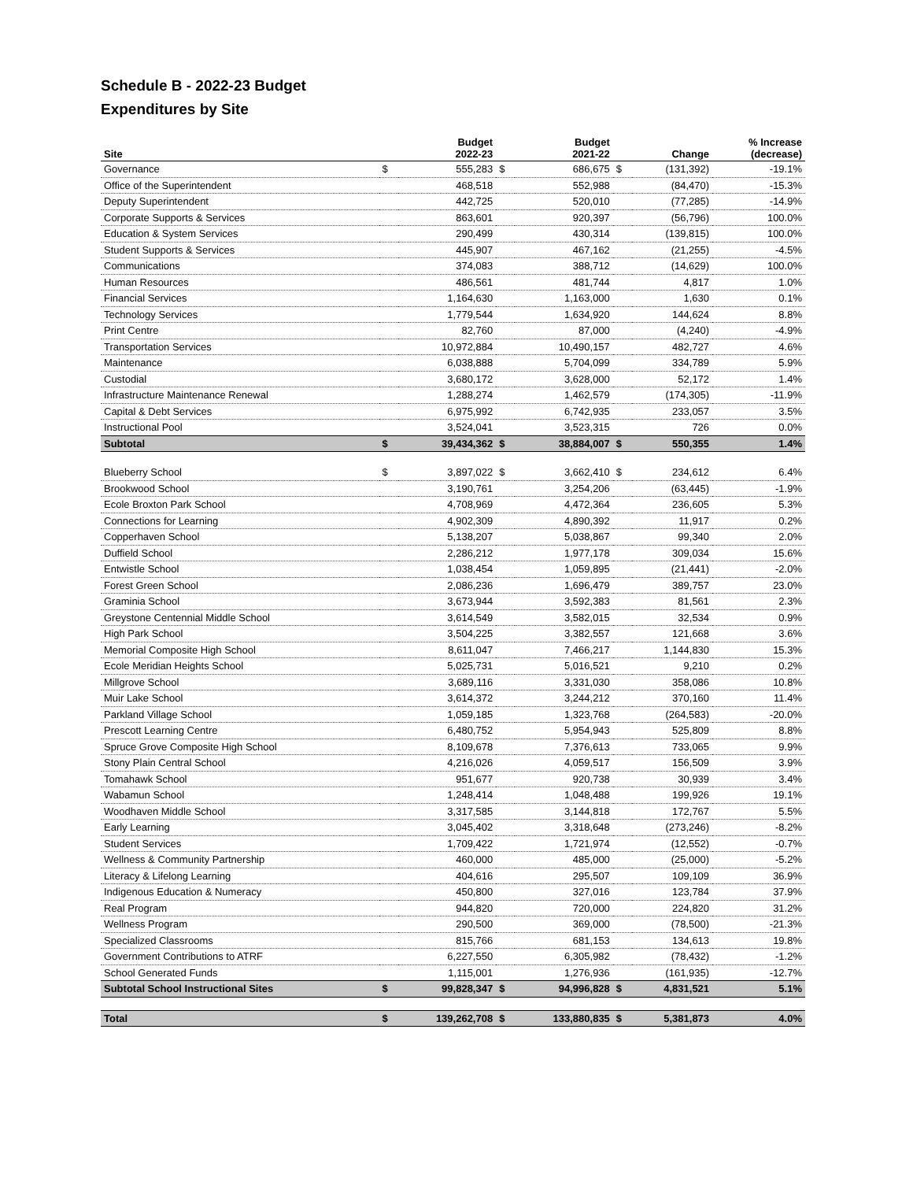Schedule B - 2022-23 Budget
Expenditures by Site
| Site | | Budget 2022-23 | | Budget 2021-22 | | Change | % Increase (decrease) |
| --- | --- | --- | --- | --- | --- | --- | --- |
| Governance | $ | 555,283 | $ | 686,675 | $ | (131,392) | -19.1% |
| Office of the Superintendent | | 468,518 | | 552,988 | | (84,470) | -15.3% |
| Deputy Superintendent | | 442,725 | | 520,010 | | (77,285) | -14.9% |
| Corporate Supports & Services | | 863,601 | | 920,397 | | (56,796) | 100.0% |
| Education & System Services | | 290,499 | | 430,314 | | (139,815) | 100.0% |
| Student Supports & Services | | 445,907 | | 467,162 | | (21,255) | -4.5% |
| Communications | | 374,083 | | 388,712 | | (14,629) | 100.0% |
| Human Resources | | 486,561 | | 481,744 | | 4,817 | 1.0% |
| Financial Services | | 1,164,630 | | 1,163,000 | | 1,630 | 0.1% |
| Technology Services | | 1,779,544 | | 1,634,920 | | 144,624 | 8.8% |
| Print Centre | | 82,760 | | 87,000 | | (4,240) | -4.9% |
| Transportation Services | | 10,972,884 | | 10,490,157 | | 482,727 | 4.6% |
| Maintenance | | 6,038,888 | | 5,704,099 | | 334,789 | 5.9% |
| Custodial | | 3,680,172 | | 3,628,000 | | 52,172 | 1.4% |
| Infrastructure Maintenance Renewal | | 1,288,274 | | 1,462,579 | | (174,305) | -11.9% |
| Capital & Debt Services | | 6,975,992 | | 6,742,935 | | 233,057 | 3.5% |
| Instructional Pool | | 3,524,041 | | 3,523,315 | | 726 | 0.0% |
| Subtotal | $ | 39,434,362 | $ | 38,884,007 | $ | 550,355 | 1.4% |
| Blueberry School | $ | 3,897,022 | $ | 3,662,410 | $ | 234,612 | 6.4% |
| Brookwood School | | 3,190,761 | | 3,254,206 | | (63,445) | -1.9% |
| Ecole Broxton Park School | | 4,708,969 | | 4,472,364 | | 236,605 | 5.3% |
| Connections for Learning | | 4,902,309 | | 4,890,392 | | 11,917 | 0.2% |
| Copperhaven School | | 5,138,207 | | 5,038,867 | | 99,340 | 2.0% |
| Duffield School | | 2,286,212 | | 1,977,178 | | 309,034 | 15.6% |
| Entwistle School | | 1,038,454 | | 1,059,895 | | (21,441) | -2.0% |
| Forest Green School | | 2,086,236 | | 1,696,479 | | 389,757 | 23.0% |
| Graminia School | | 3,673,944 | | 3,592,383 | | 81,561 | 2.3% |
| Greystone Centennial Middle School | | 3,614,549 | | 3,582,015 | | 32,534 | 0.9% |
| High Park School | | 3,504,225 | | 3,382,557 | | 121,668 | 3.6% |
| Memorial Composite High School | | 8,611,047 | | 7,466,217 | | 1,144,830 | 15.3% |
| Ecole Meridian Heights School | | 5,025,731 | | 5,016,521 | | 9,210 | 0.2% |
| Millgrove School | | 3,689,116 | | 3,331,030 | | 358,086 | 10.8% |
| Muir Lake School | | 3,614,372 | | 3,244,212 | | 370,160 | 11.4% |
| Parkland Village School | | 1,059,185 | | 1,323,768 | | (264,583) | -20.0% |
| Prescott Learning Centre | | 6,480,752 | | 5,954,943 | | 525,809 | 8.8% |
| Spruce Grove Composite High School | | 8,109,678 | | 7,376,613 | | 733,065 | 9.9% |
| Stony Plain Central School | | 4,216,026 | | 4,059,517 | | 156,509 | 3.9% |
| Tomahawk School | | 951,677 | | 920,738 | | 30,939 | 3.4% |
| Wabamun School | | 1,248,414 | | 1,048,488 | | 199,926 | 19.1% |
| Woodhaven Middle School | | 3,317,585 | | 3,144,818 | | 172,767 | 5.5% |
| Early Learning | | 3,045,402 | | 3,318,648 | | (273,246) | -8.2% |
| Student Services | | 1,709,422 | | 1,721,974 | | (12,552) | -0.7% |
| Wellness & Community Partnership | | 460,000 | | 485,000 | | (25,000) | -5.2% |
| Literacy & Lifelong Learning | | 404,616 | | 295,507 | | 109,109 | 36.9% |
| Indigenous Education & Numeracy | | 450,800 | | 327,016 | | 123,784 | 37.9% |
| Real Program | | 944,820 | | 720,000 | | 224,820 | 31.2% |
| Wellness Program | | 290,500 | | 369,000 | | (78,500) | -21.3% |
| Specialized Classrooms | | 815,766 | | 681,153 | | 134,613 | 19.8% |
| Government Contributions to ATRF | | 6,227,550 | | 6,305,982 | | (78,432) | -1.2% |
| School Generated Funds | | 1,115,001 | | 1,276,936 | | (161,935) | -12.7% |
| Subtotal School Instructional Sites | $ | 99,828,347 | $ | 94,996,828 | $ | 4,831,521 | 5.1% |
| Total | $ | 139,262,708 | $ | 133,880,835 | $ | 5,381,873 | 4.0% |